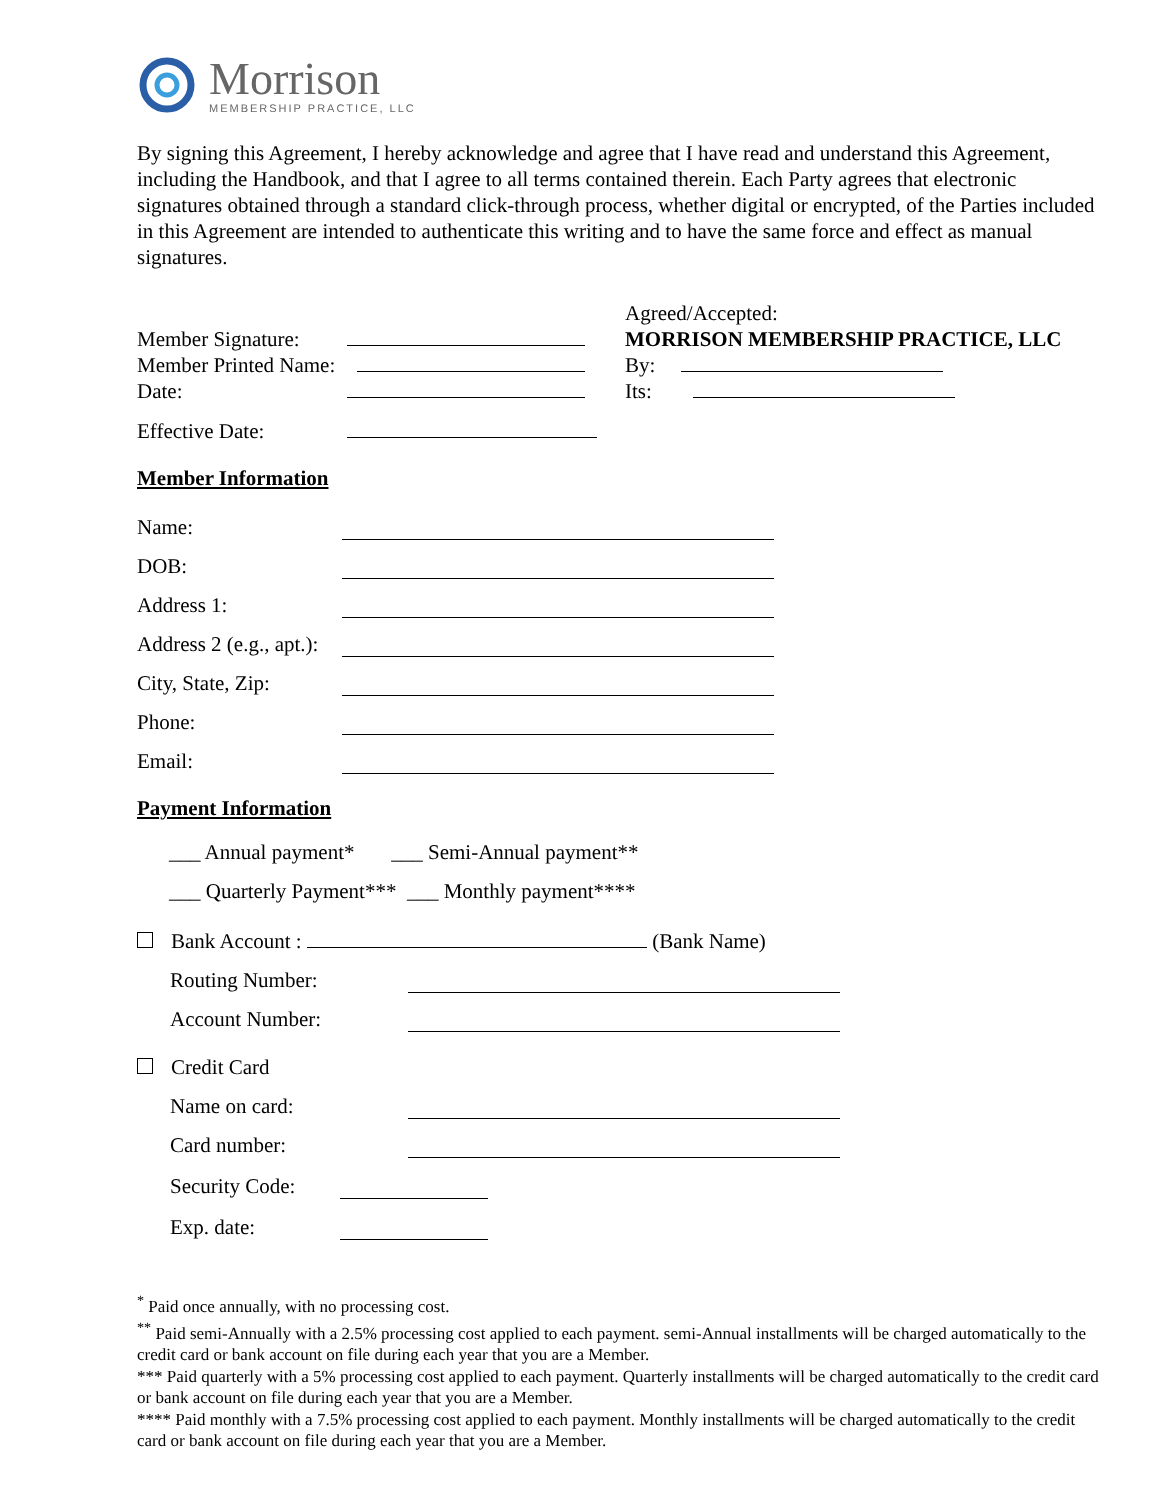Morrison
MEMBERSHIP PRACTICE, LLC
By signing this Agreement, I hereby acknowledge and agree that I have read and understand this Agreement, including the Handbook, and that I agree to all terms contained therein. Each Party agrees that electronic signatures obtained through a standard click-through process, whether digital or encrypted, of the Parties included in this Agreement are intended to authenticate this writing and to have the same force and effect as manual signatures.
Member Signature:
Member Printed Name:
Date:
Effective Date:
Agreed/Accepted:
MORRISON MEMBERSHIP PRACTICE, LLC
By:
Its:
Member Information
Name:
DOB:
Address 1:
Address 2 (e.g., apt.):
City, State, Zip:
Phone:
Email:
Payment Information
___ Annual payment* ___ Semi-Annual payment**
___ Quarterly Payment*** ___ Monthly payment****
Bank Account : (Bank Name)
Routing Number:
Account Number:
Credit Card
Name on card:
Card number:
Security Code:
Exp. date:
<sup>*</sup> Paid once annually, with no processing cost.
<sup>**</sup> Paid semi-Annually with a 2.5% processing cost applied to each payment. semi-Annual installments will be charged automatically to the credit card or bank account on file during each year that you are a Member.
*** Paid quarterly with a 5% processing cost applied to each payment. Quarterly installments will be charged automatically to the credit card or bank account on file during each year that you are a Member.
**** Paid monthly with a 7.5% processing cost applied to each payment. Monthly installments will be charged automatically to the credit card or bank account on file during each year that you are a Member.